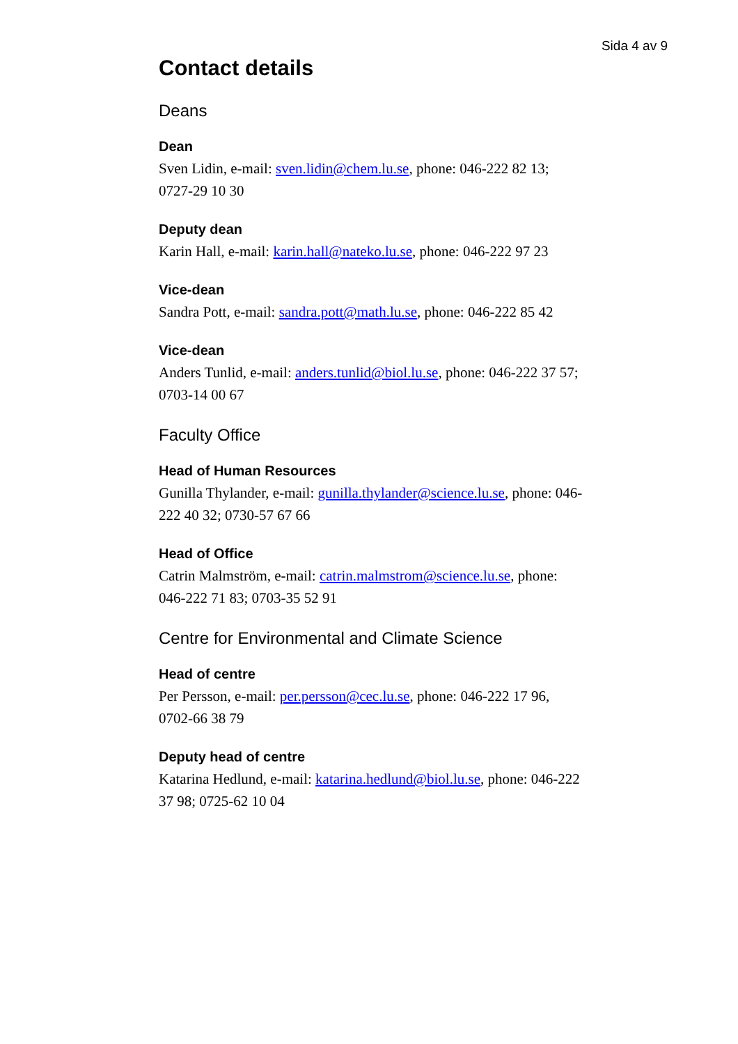Sida 4 av 9
Contact details
Deans
Dean
Sven Lidin, e-mail: sven.lidin@chem.lu.se, phone: 046-222 82 13; 0727-29 10 30
Deputy dean
Karin Hall, e-mail: karin.hall@nateko.lu.se, phone: 046-222 97 23
Vice-dean
Sandra Pott, e-mail: sandra.pott@math.lu.se, phone: 046-222 85 42
Vice-dean
Anders Tunlid, e-mail: anders.tunlid@biol.lu.se, phone: 046-222 37 57; 0703-14 00 67
Faculty Office
Head of Human Resources
Gunilla Thylander, e-mail: gunilla.thylander@science.lu.se, phone: 046-222 40 32; 0730-57 67 66
Head of Office
Catrin Malmström, e-mail: catrin.malmstrom@science.lu.se, phone: 046-222 71 83; 0703-35 52 91
Centre for Environmental and Climate Science
Head of centre
Per Persson, e-mail: per.persson@cec.lu.se, phone: 046-222 17 96, 0702-66 38 79
Deputy head of centre
Katarina Hedlund, e-mail: katarina.hedlund@biol.lu.se, phone: 046-222 37 98; 0725-62 10 04